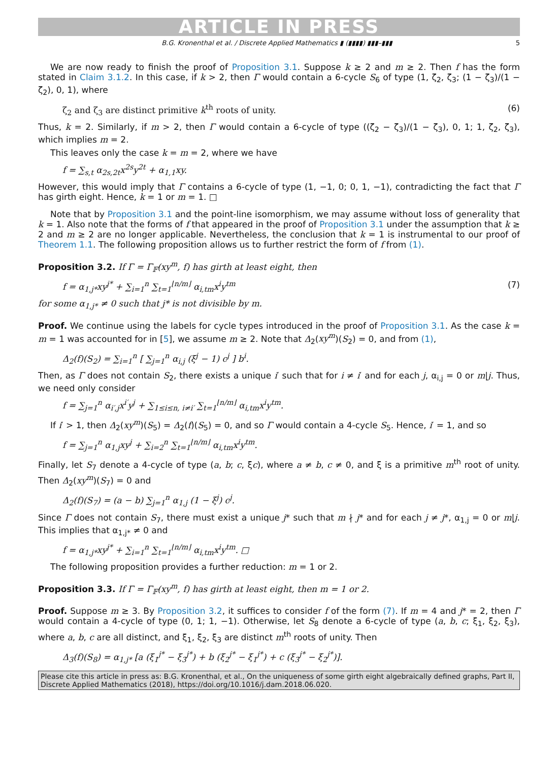ARTICLE IN PRESS
B.G. Kronenthal et al. / Discrete Applied Mathematics ▮ (▮▮▮▮) ▮▮▮–▮▮▮ 5
We are now ready to finish the proof of Proposition 3.1. Suppose k ≥ 2 and m ≥ 2. Then f has the form stated in Claim 3.1.2. In this case, if k > 2, then Γ would contain a 6-cycle S<sub>6</sub> of type (1, ζ<sub>2</sub>, ζ<sub>3</sub>; (1 − ζ<sub>3</sub>)/(1 − ζ<sub>2</sub>), 0, 1), where
ζ<sub>2</sub> and ζ<sub>3</sub> are distinct primitive k<sup>th</sup> roots of unity. (6)
Thus, k = 2. Similarly, if m > 2, then Γ would contain a 6-cycle of type ((ζ<sub>2</sub> − ζ<sub>3</sub>)/(1 − ζ<sub>3</sub>), 0, 1; 1, ζ<sub>2</sub>, ζ<sub>3</sub>), which implies m = 2.
This leaves only the case k = m = 2, where we have
f = ∑<sub>s,t</sub> α<sub>2s,2t</sub>x<sup>2s</sup>y<sup>2t</sup> + α<sub>1,1</sub>xy.
However, this would imply that Γ contains a 6-cycle of type (1, −1, 0; 0, 1, −1), contradicting the fact that Γ has girth eight. Hence, k = 1 or m = 1. □
Note that by Proposition 3.1 and the point-line isomorphism, we may assume without loss of generality that k = 1. Also note that the forms of f that appeared in the proof of Proposition 3.1 under the assumption that k ≥ 2 and m ≥ 2 are no longer applicable. Nevertheless, the conclusion that k = 1 is instrumental to our proof of Theorem 1.1. The following proposition allows us to further restrict the form of f from (1).
Proposition 3.2. If Γ = Γ<sub>𝔽</sub>(xy<sup>m</sup>, f) has girth at least eight, then
f = α<sub>1,j*</sub>xy<sup>j*</sup> + ∑<sub>i=1</sub><sup>n</sup> ∑<sub>t=1</sub><sup>⌊n/m⌋</sup> α<sub>i,tm</sub>x<sup>i</sup>y<sup>tm</sup> (7)
for some α<sub>1,j*</sub> ≠ 0 such that j* is not divisible by m.
Proof. We continue using the labels for cycle types introduced in the proof of Proposition 3.1. As the case k = m = 1 was accounted for in [5], we assume m ≥ 2. Note that Δ<sub>2</sub>(xy<sup>m</sup>)(S<sub>2</sub>) = 0, and from (1),
Δ<sub>2</sub>(f)(S<sub>2</sub>) = ∑<sub>i=1</sub><sup>n</sup> [ ∑<sub>j=1</sub><sup>n</sup> α<sub>i,j</sub> (ξ<sup>j</sup> − 1) c<sup>j</sup> ] b<sup>i</sup>.
Then, as Γ does not contain S<sub>2</sub>, there exists a unique i′ such that for i ≠ i′ and for each j, α<sub>i,j</sub> = 0 or m|j. Thus, we need only consider
f = ∑<sub>j=1</sub><sup>n</sup> α<sub>i′,j</sub>x<sup>i′</sup>y<sup>j</sup> + ∑<sub>1≤i≤n, i≠i′</sub> ∑<sub>t=1</sub><sup>⌊n/m⌋</sup> α<sub>i,tm</sub>x<sup>i</sup>y<sup>tm</sup>.
If i′ > 1, then Δ<sub>2</sub>(xy<sup>m</sup>)(S<sub>5</sub>) = Δ<sub>2</sub>(f)(S<sub>5</sub>) = 0, and so Γ would contain a 4-cycle S<sub>5</sub>. Hence, i′ = 1, and so
f = ∑<sub>j=1</sub><sup>n</sup> α<sub>1,j</sub>xy<sup>j</sup> + ∑<sub>i=2</sub><sup>n</sup> ∑<sub>t=1</sub><sup>⌊n/m⌋</sup> α<sub>i,tm</sub>x<sup>i</sup>y<sup>tm</sup>.
Finally, let S<sub>7</sub> denote a 4-cycle of type (a, b; c, ξc), where a ≠ b, c ≠ 0, and ξ is a primitive m<sup>th</sup> root of unity. Then Δ<sub>2</sub>(xy<sup>m</sup>)(S<sub>7</sub>) = 0 and
Δ<sub>2</sub>(f)(S<sub>7</sub>) = (a − b) ∑<sub>j=1</sub><sup>n</sup> α<sub>1,j</sub> (1 − ξ<sup>j</sup>) c<sup>j</sup>.
Since Γ does not contain S<sub>7</sub>, there must exist a unique j* such that m ∤ j* and for each j ≠ j*, α<sub>1,j</sub> = 0 or m|j. This implies that α<sub>1,j*</sub> ≠ 0 and
f = α<sub>1,j*</sub>xy<sup>j*</sup> + ∑<sub>i=1</sub><sup>n</sup> ∑<sub>t=1</sub><sup>⌊n/m⌋</sup> α<sub>i,tm</sub>x<sup>i</sup>y<sup>tm</sup>. □
The following proposition provides a further reduction: m = 1 or 2.
Proposition 3.3. If Γ = Γ<sub>𝔽</sub>(xy<sup>m</sup>, f) has girth at least eight, then m = 1 or 2.
Proof. Suppose m ≥ 3. By Proposition 3.2, it suffices to consider f of the form (7). If m = 4 and j* = 2, then Γ would contain a 4-cycle of type (0, 1; 1, −1). Otherwise, let S<sub>8</sub> denote a 6-cycle of type (a, b, c; ξ<sub>1</sub>, ξ<sub>2</sub>, ξ<sub>3</sub>), where a, b, c are all distinct, and ξ<sub>1</sub>, ξ<sub>2</sub>, ξ<sub>3</sub> are distinct m<sup>th</sup> roots of unity. Then
Δ<sub>3</sub>(f)(S<sub>8</sub>) = α<sub>1,j*</sub> [a (ξ<sub>1</sub><sup>j*</sup> − ξ<sub>3</sub><sup>j*</sup>) + b (ξ<sub>2</sub><sup>j*</sup> − ξ<sub>1</sub><sup>j*</sup>) + c (ξ<sub>3</sub><sup>j*</sup> − ξ<sub>2</sub><sup>j*</sup>)].
Please cite this article in press as: B.G. Kronenthal, et al., On the uniqueness of some girth eight algebraically defined graphs, Part II, Discrete Applied Mathematics (2018), https://doi.org/10.1016/j.dam.2018.06.020.